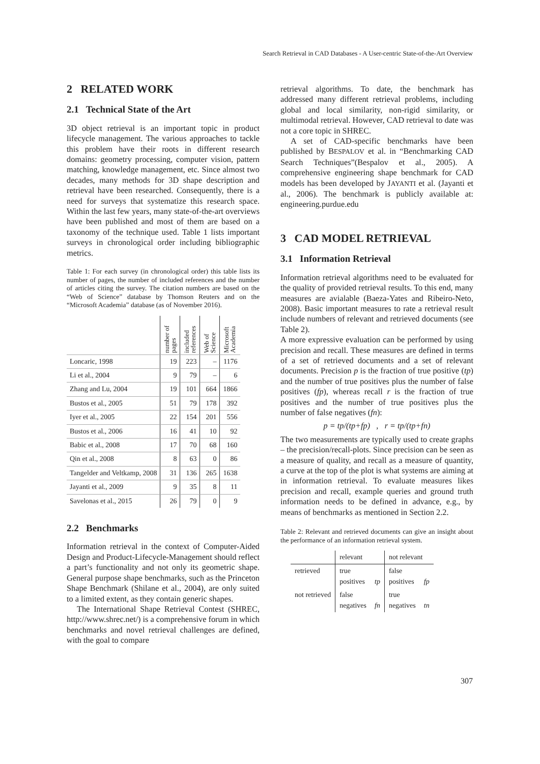Search Retrieval in CAD Databases - A User-centric State-of-the-Art Overview
2 RELATED WORK
2.1 Technical State of the Art
3D object retrieval is an important topic in product lifecycle management. The various approaches to tackle this problem have their roots in different research domains: geometry processing, computer vision, pattern matching, knowledge management, etc. Since almost two decades, many methods for 3D shape description and retrieval have been researched. Consequently, there is a need for surveys that systematize this research space. Within the last few years, many state-of-the-art overviews have been published and most of them are based on a taxonomy of the technique used. Table 1 lists important surveys in chronological order including bibliographic metrics.
Table 1: For each survey (in chronological order) this table lists its number of pages, the number of included references and the number of articles citing the survey. The citation numbers are based on the “Web of Science” database by Thomson Reuters and on the “Microsoft Academia” database (as of November 2016).
| | number of pages | included references | Web of Science | Microsoft Academia |
| Loncaric, 1998 | 19 | 223 | – | 1176 |
| Li et al., 2004 | 9 | 79 | – | 6 |
| Zhang and Lu, 2004 | 19 | 101 | 664 | 1866 |
| Bustos et al., 2005 | 51 | 79 | 178 | 392 |
| Iyer et al., 2005 | 22 | 154 | 201 | 556 |
| Bustos et al., 2006 | 16 | 41 | 10 | 92 |
| Babic et al., 2008 | 17 | 70 | 68 | 160 |
| Qin et al., 2008 | 8 | 63 | 0 | 86 |
| Tangelder and Veltkamp, 2008 | 31 | 136 | 265 | 1638 |
| Jayanti et al., 2009 | 9 | 35 | 8 | 11 |
| Savelonas et al., 2015 | 26 | 79 | 0 | 9 |
2.2 Benchmarks
Information retrieval in the context of Computer-Aided Design and Product-Lifecycle-Management should reflect a part’s functionality and not only its geometric shape. General purpose shape benchmarks, such as the Princeton Shape Benchmark (Shilane et al., 2004), are only suited to a limited extent, as they contain generic shapes.
The International Shape Retrieval Contest (SHREC, http://www.shrec.net/) is a comprehensive forum in which benchmarks and novel retrieval challenges are defined, with the goal to compare
retrieval algorithms. To date, the benchmark has addressed many different retrieval problems, including global and local similarity, non-rigid similarity, or multimodal retrieval. However, CAD retrieval to date was not a core topic in SHREC.
A set of CAD-specific benchmarks have been published by BESPALOV et al. in “Benchmarking CAD Search Techniques”(Bespalov et al., 2005). A comprehensive engineering shape benchmark for CAD models has been developed by JAYANTI et al. (Jayanti et al., 2006). The benchmark is publicly available at: engineering.purdue.edu
3 CAD MODEL RETRIEVAL
3.1 Information Retrieval
Information retrieval algorithms need to be evaluated for the quality of provided retrieval results. To this end, many measures are avialable (Baeza-Yates and Ribeiro-Neto, 2008). Basic important measures to rate a retrieval result include numbers of relevant and retrieved documents (see Table 2).
A more expressive evaluation can be performed by using precision and recall. These measures are defined in terms of a set of retrieved documents and a set of relevant documents. Precision p is the fraction of true positive (tp) and the number of true positives plus the number of false positives (fp), whereas recall r is the fraction of true positives and the number of true positives plus the number of false negatives (fn):
p = tp/(tp+fp) , r = tp/(tp+fn)
The two measurements are typically used to create graphs – the precision/recall-plots. Since precision can be seen as a measure of quality, and recall as a measure of quantity, a curve at the top of the plot is what systems are aiming at in information retrieval. To evaluate measures likes precision and recall, example queries and ground truth information needs to be defined in advance, e.g., by means of benchmarks as mentioned in Section 2.2.
Table 2: Relevant and retrieved documents can give an insight about the performance of an information retrieval system.
| | relevant | | not relevant | |
| retrieved | true positives | tp | false positives | fp |
| not retrieved | false negatives | fn | true negatives | tn |
307